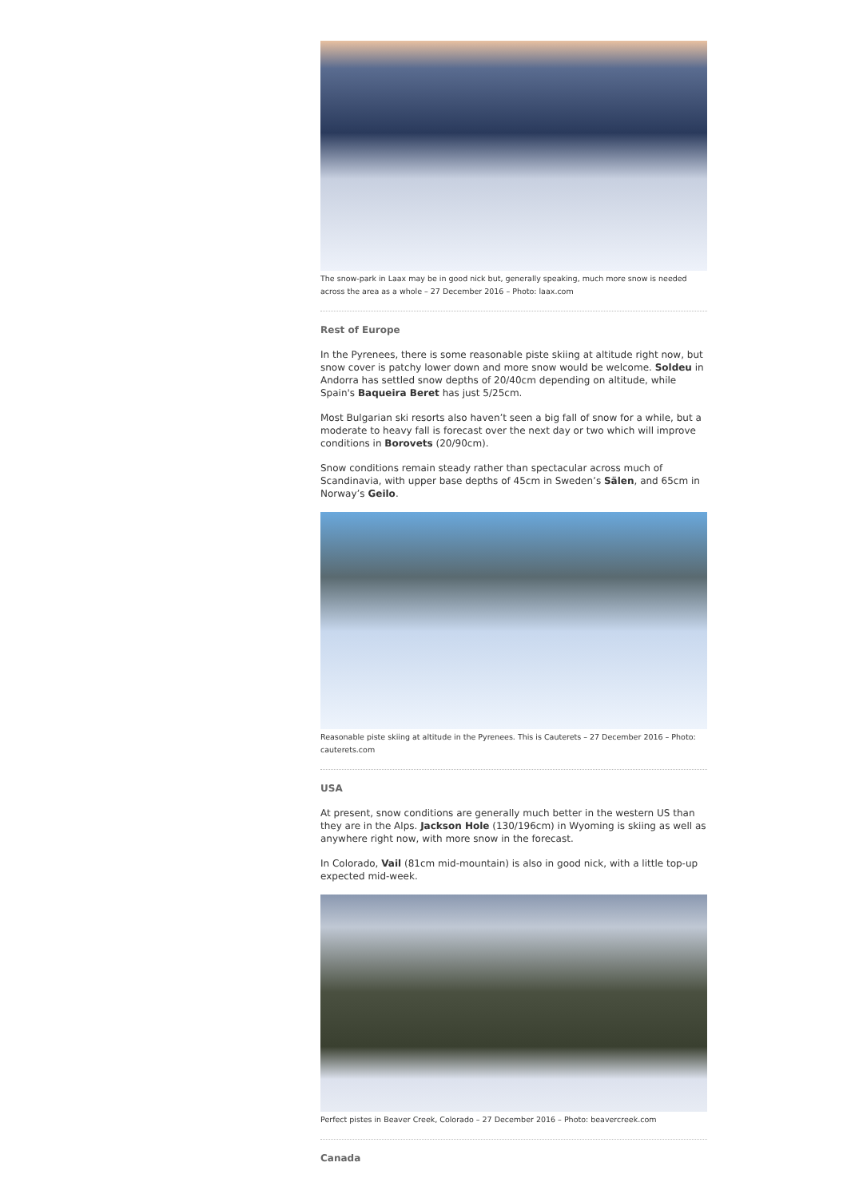The snow-park in Laax may be in good nick but, generally speaking, much more snow is needed across the area as a whole – 27 December 2016 – Photo: laax.com
Rest of Europe
In the Pyrenees, there is some reasonable piste skiing at altitude right now, but snow cover is patchy lower down and more snow would be welcome. Soldeu in Andorra has settled snow depths of 20/40cm depending on altitude, while Spain's Baqueira Beret has just 5/25cm.
Most Bulgarian ski resorts also haven’t seen a big fall of snow for a while, but a moderate to heavy fall is forecast over the next day or two which will improve conditions in Borovets (20/90cm).
Snow conditions remain steady rather than spectacular across much of Scandinavia, with upper base depths of 45cm in Sweden’s Sälen, and 65cm in Norway’s Geilo.
Reasonable piste skiing at altitude in the Pyrenees. This is Cauterets – 27 December 2016 – Photo: cauterets.com
USA
At present, snow conditions are generally much better in the western US than they are in the Alps. Jackson Hole (130/196cm) in Wyoming is skiing as well as anywhere right now, with more snow in the forecast.
In Colorado, Vail (81cm mid-mountain) is also in good nick, with a little top-up expected mid-week.
Perfect pistes in Beaver Creek, Colorado – 27 December 2016 – Photo: beavercreek.com
Canada